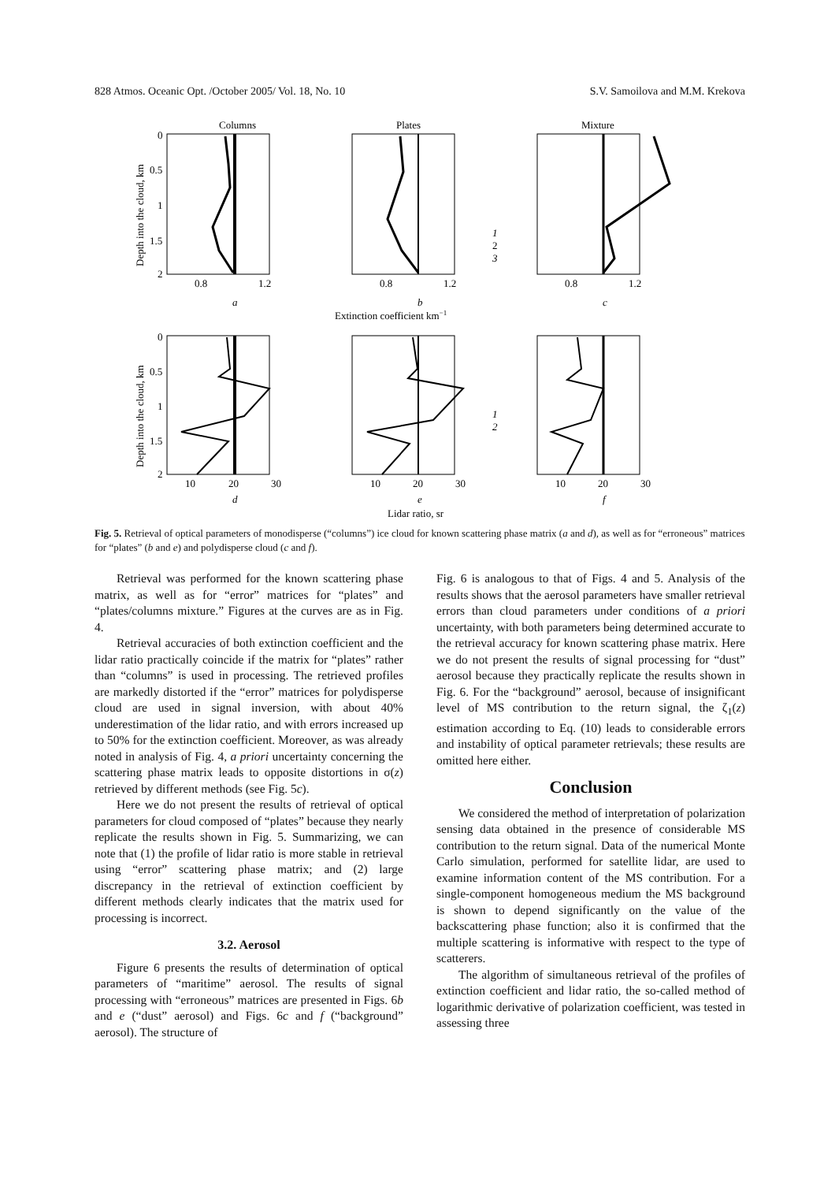828 Atmos. Oceanic Opt. /October 2005/ Vol. 18, No. 10 S.V. Samoilova and M.M. Krekova
Depth into the cloud, km
Depth into the cloud, km
Columns
Plates
Mixture
0
0.5
1
1.5
2
0.8
1.2
0.8
1.2
0.8
1.2
a
b
c
Extinction coefficient km−1
1
2
3
0
0.5
1
1.5
2
10
20
30
10
20
30
10
20
30
d
e
f
1
2
Lidar ratio, sr
Fig. 5. Retrieval of optical parameters of monodisperse (“columns”) ice cloud for known scattering phase matrix (a and d), as well as for “erroneous” matrices for “plates” (b and e) and polydisperse cloud (c and f).
Retrieval was performed for the known scattering phase matrix, as well as for “error” matrices for “plates” and “plates/columns mixture.” Figures at the curves are as in Fig. 4.
Retrieval accuracies of both extinction coefficient and the lidar ratio practically coincide if the matrix for “plates” rather than “columns” is used in processing. The retrieved profiles are markedly distorted if the “error” matrices for polydisperse cloud are used in signal inversion, with about 40% underestimation of the lidar ratio, and with errors increased up to 50% for the extinction coefficient. Moreover, as was already noted in analysis of Fig. 4, a priori uncertainty concerning the scattering phase matrix leads to opposite distortions in σ(z) retrieved by different methods (see Fig. 5c).
Here we do not present the results of retrieval of optical parameters for cloud composed of “plates” because they nearly replicate the results shown in Fig. 5. Summarizing, we can note that (1) the profile of lidar ratio is more stable in retrieval using “error” scattering phase matrix; and (2) large discrepancy in the retrieval of extinction coefficient by different methods clearly indicates that the matrix used for processing is incorrect.
3.2. Aerosol
Figure 6 presents the results of determination of optical parameters of “maritime” aerosol. The results of signal processing with “erroneous” matrices are presented in Figs. 6b and e (“dust” aerosol) and Figs. 6c and f (“background” aerosol). The structure of
Fig. 6 is analogous to that of Figs. 4 and 5. Analysis of the results shows that the aerosol parameters have smaller retrieval errors than cloud parameters under conditions of a priori uncertainty, with both parameters being determined accurate to the retrieval accuracy for known scattering phase matrix. Here we do not present the results of signal processing for “dust” aerosol because they practically replicate the results shown in Fig. 6. For the “background” aerosol, because of insignificant level of MS contribution to the return signal, the ζ<sub>1</sub>(z) estimation according to Eq. (10) leads to considerable errors and instability of optical parameter retrievals; these results are omitted here either.
Conclusion
We considered the method of interpretation of polarization sensing data obtained in the presence of considerable MS contribution to the return signal. Data of the numerical Monte Carlo simulation, performed for satellite lidar, are used to examine information content of the MS contribution. For a single-component homogeneous medium the MS background is shown to depend significantly on the value of the backscattering phase function; also it is confirmed that the multiple scattering is informative with respect to the type of scatterers.
The algorithm of simultaneous retrieval of the profiles of extinction coefficient and lidar ratio, the so-called method of logarithmic derivative of polarization coefficient, was tested in assessing three